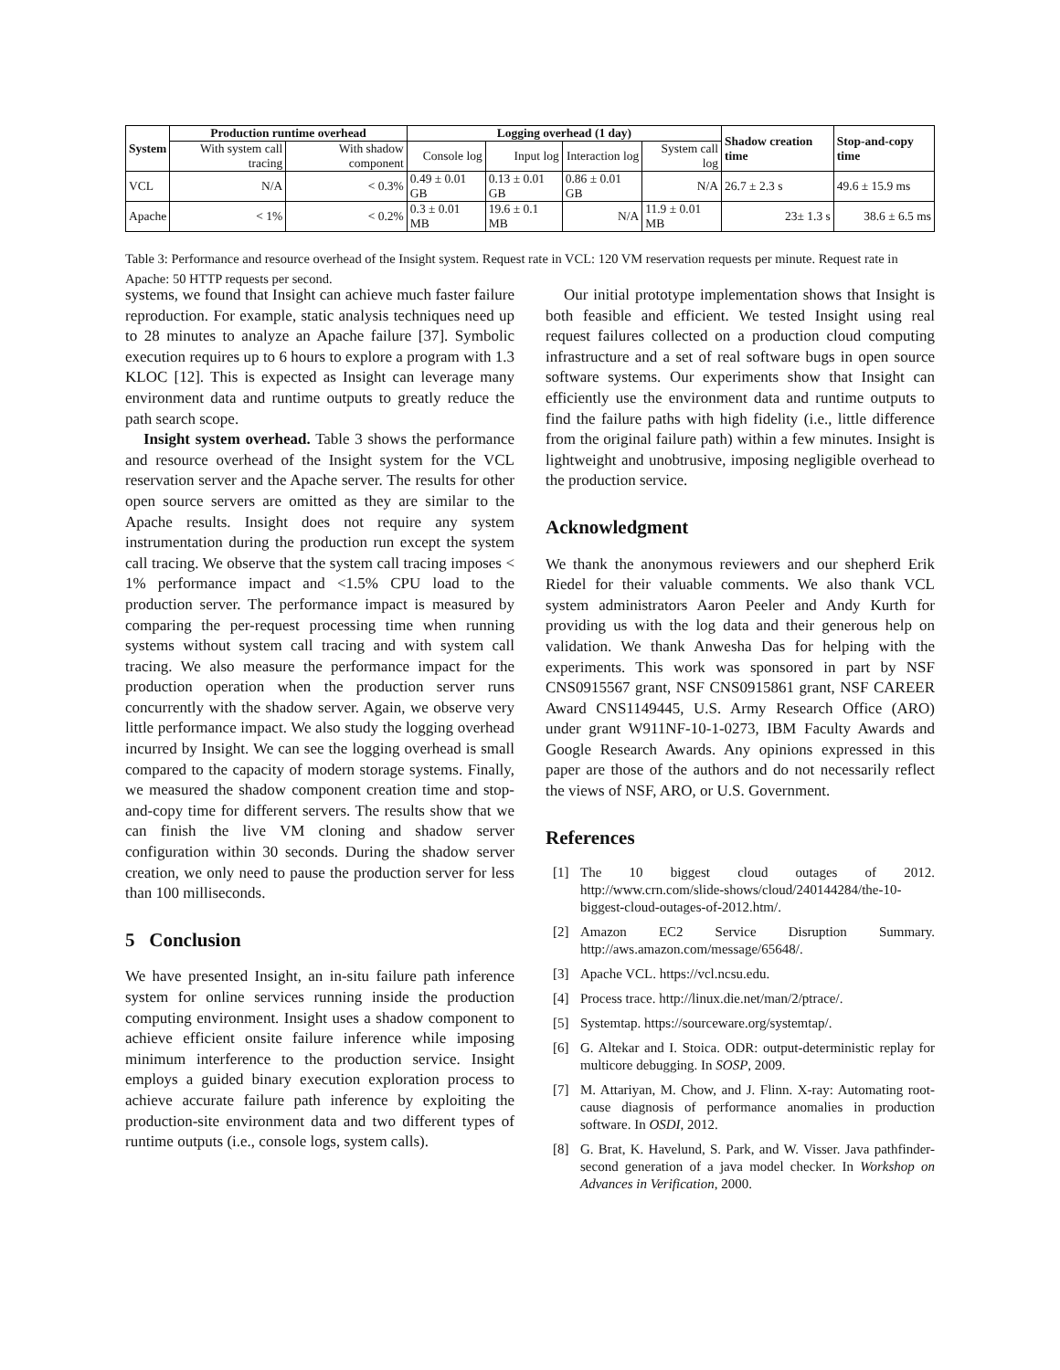| System | Production runtime overhead | | Logging overhead (1 day) | | | | Shadow creation time | Stop-and-copy time |
| --- | --- | --- | --- | --- | --- | --- | --- | --- |
| | With system call tracing | With shadow component | Console log | Input log | Interaction log | System call log | | |
| VCL | N/A | < 0.3% | 0.49 ± 0.01 GB | 0.13 ± 0.01 GB | 0.86 ± 0.01 GB | N/A | 26.7 ± 2.3 s | 49.6 ± 15.9 ms |
| Apache | < 1% | < 0.2% | 0.3 ± 0.01 MB | 19.6 ± 0.1 MB | N/A | 11.9 ± 0.01 MB | 23± 1.3 s | 38.6 ± 6.5 ms |
Table 3: Performance and resource overhead of the Insight system. Request rate in VCL: 120 VM reservation requests per minute. Request rate in Apache: 50 HTTP requests per second.
systems, we found that Insight can achieve much faster failure reproduction. For example, static analysis techniques need up to 28 minutes to analyze an Apache failure [37]. Symbolic execution requires up to 6 hours to explore a program with 1.3 KLOC [12]. This is expected as Insight can leverage many environment data and runtime outputs to greatly reduce the path search scope.
Insight system overhead. Table 3 shows the performance and resource overhead of the Insight system for the VCL reservation server and the Apache server. The results for other open source servers are omitted as they are similar to the Apache results. Insight does not require any system instrumentation during the production run except the system call tracing. We observe that the system call tracing imposes < 1% performance impact and <1.5% CPU load to the production server. The performance impact is measured by comparing the per-request processing time when running systems without system call tracing and with system call tracing. We also measure the performance impact for the production operation when the production server runs concurrently with the shadow server. Again, we observe very little performance impact. We also study the logging overhead incurred by Insight. We can see the logging overhead is small compared to the capacity of modern storage systems. Finally, we measured the shadow component creation time and stop-and-copy time for different servers. The results show that we can finish the live VM cloning and shadow server configuration within 30 seconds. During the shadow server creation, we only need to pause the production server for less than 100 milliseconds.
5 Conclusion
We have presented Insight, an in-situ failure path inference system for online services running inside the production computing environment. Insight uses a shadow component to achieve efficient onsite failure inference while imposing minimum interference to the production service. Insight employs a guided binary execution exploration process to achieve accurate failure path inference by exploiting the production-site environment data and two different types of runtime outputs (i.e., console logs, system calls).
Our initial prototype implementation shows that Insight is both feasible and efficient. We tested Insight using real request failures collected on a production cloud computing infrastructure and a set of real software bugs in open source software systems. Our experiments show that Insight can efficiently use the environment data and runtime outputs to find the failure paths with high fidelity (i.e., little difference from the original failure path) within a few minutes. Insight is lightweight and unobtrusive, imposing negligible overhead to the production service.
Acknowledgment
We thank the anonymous reviewers and our shepherd Erik Riedel for their valuable comments. We also thank VCL system administrators Aaron Peeler and Andy Kurth for providing us with the log data and their generous help on validation. We thank Anwesha Das for helping with the experiments. This work was sponsored in part by NSF CNS0915567 grant, NSF CNS0915861 grant, NSF CAREER Award CNS1149445, U.S. Army Research Office (ARO) under grant W911NF-10-1-0273, IBM Faculty Awards and Google Research Awards. Any opinions expressed in this paper are those of the authors and do not necessarily reflect the views of NSF, ARO, or U.S. Government.
References
[1] The 10 biggest cloud outages of 2012. http://www.crn.com/slide-shows/cloud/240144284/the-10- biggest-cloud-outages-of-2012.htm/.
[2] Amazon EC2 Service Disruption Summary. http://aws.amazon.com/message/65648/.
[3] Apache VCL. https://vcl.ncsu.edu.
[4] Process trace. http://linux.die.net/man/2/ptrace/.
[5] Systemtap. https://sourceware.org/systemtap/.
[6] G. Altekar and I. Stoica. ODR: output-deterministic replay for multicore debugging. In SOSP, 2009.
[7] M. Attariyan, M. Chow, and J. Flinn. X-ray: Automating root-cause diagnosis of performance anomalies in production software. In OSDI, 2012.
[8] G. Brat, K. Havelund, S. Park, and W. Visser. Java pathfinder-second generation of a java model checker. In Workshop on Advances in Verification, 2000.